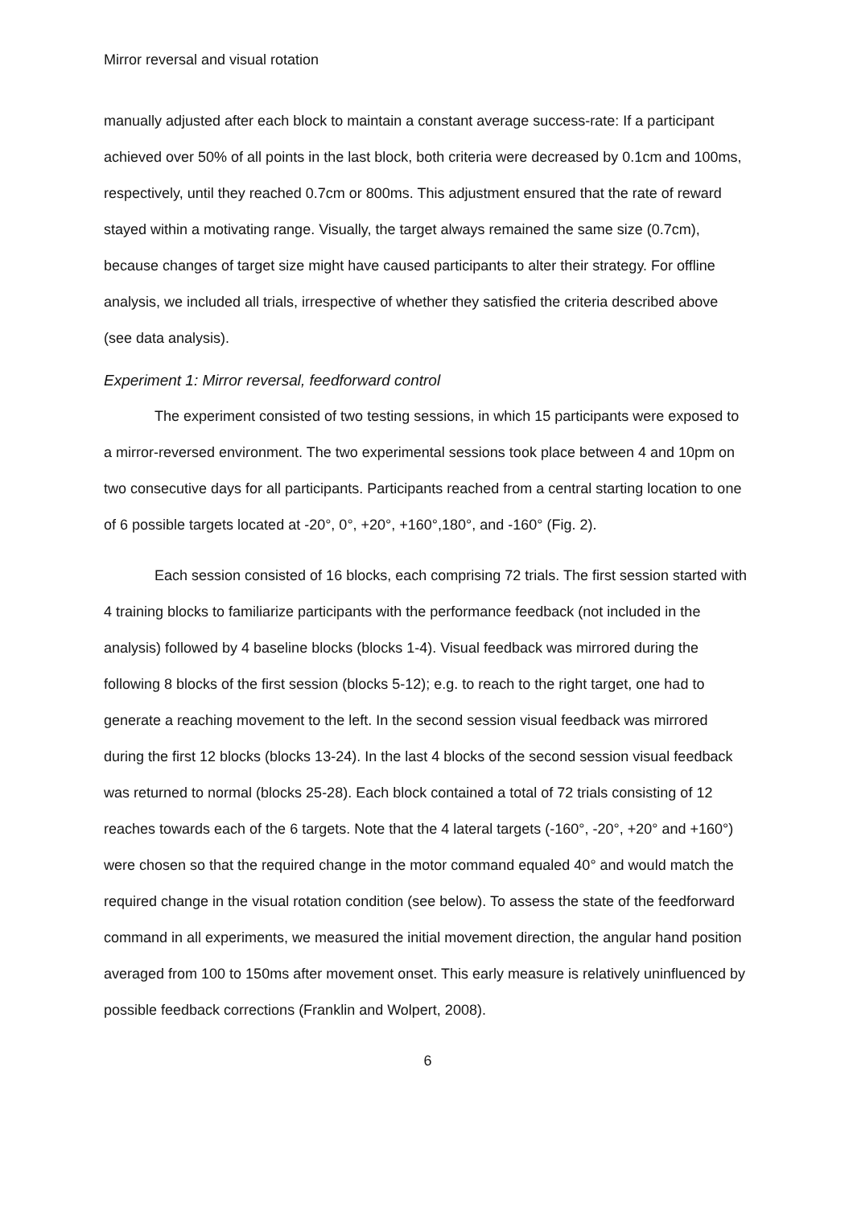Mirror reversal and visual rotation
manually adjusted after each block to maintain a constant average success-rate: If a participant achieved over 50% of all points in the last block, both criteria were decreased by 0.1cm and 100ms, respectively, until they reached 0.7cm or 800ms. This adjustment ensured that the rate of reward stayed within a motivating range. Visually, the target always remained the same size (0.7cm), because changes of target size might have caused participants to alter their strategy. For offline analysis, we included all trials, irrespective of whether they satisfied the criteria described above (see data analysis).
Experiment 1: Mirror reversal, feedforward control
The experiment consisted of two testing sessions, in which 15 participants were exposed to a mirror-reversed environment. The two experimental sessions took place between 4 and 10pm on two consecutive days for all participants. Participants reached from a central starting location to one of 6 possible targets located at -20°, 0°, +20°, +160°,180°, and -160° (Fig. 2).
Each session consisted of 16 blocks, each comprising 72 trials. The first session started with 4 training blocks to familiarize participants with the performance feedback (not included in the analysis) followed by 4 baseline blocks (blocks 1-4). Visual feedback was mirrored during the following 8 blocks of the first session (blocks 5-12); e.g. to reach to the right target, one had to generate a reaching movement to the left. In the second session visual feedback was mirrored during the first 12 blocks (blocks 13-24). In the last 4 blocks of the second session visual feedback was returned to normal (blocks 25-28). Each block contained a total of 72 trials consisting of 12 reaches towards each of the 6 targets. Note that the 4 lateral targets (-160°, -20°, +20° and +160°) were chosen so that the required change in the motor command equaled 40° and would match the required change in the visual rotation condition (see below). To assess the state of the feedforward command in all experiments, we measured the initial movement direction, the angular hand position averaged from 100 to 150ms after movement onset. This early measure is relatively uninfluenced by possible feedback corrections (Franklin and Wolpert, 2008).
6